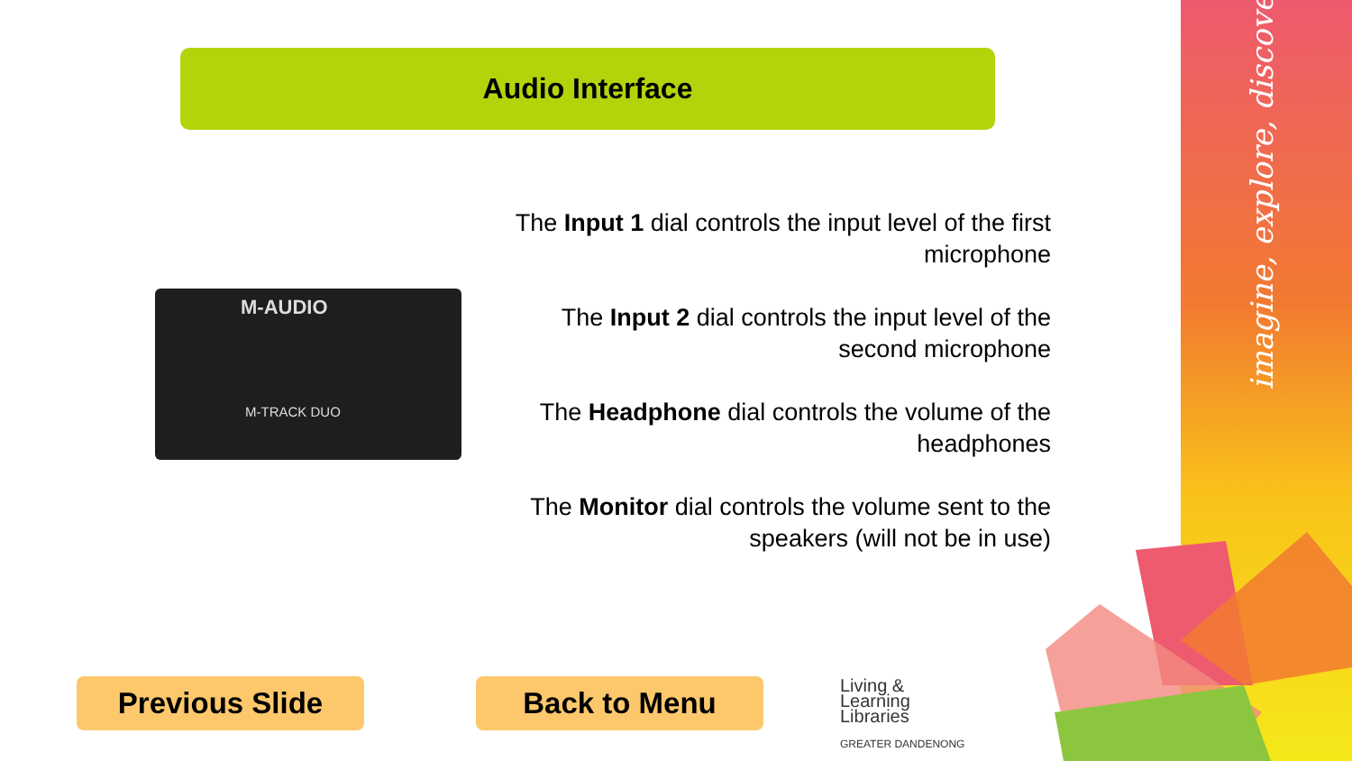imagine, explore, discover
Audio Interface
M-AUDIO
M-TRACK DUO
The Input 1 dial controls the input level of the first microphone
The Input 2 dial controls the input level of the second microphone
The Headphone dial controls the volume of the headphones
The Monitor dial controls the volume sent to the speakers (will not be in use)
Previous Slide Back to Menu
Living &
Learning
Libraries
GREATER DANDENONG